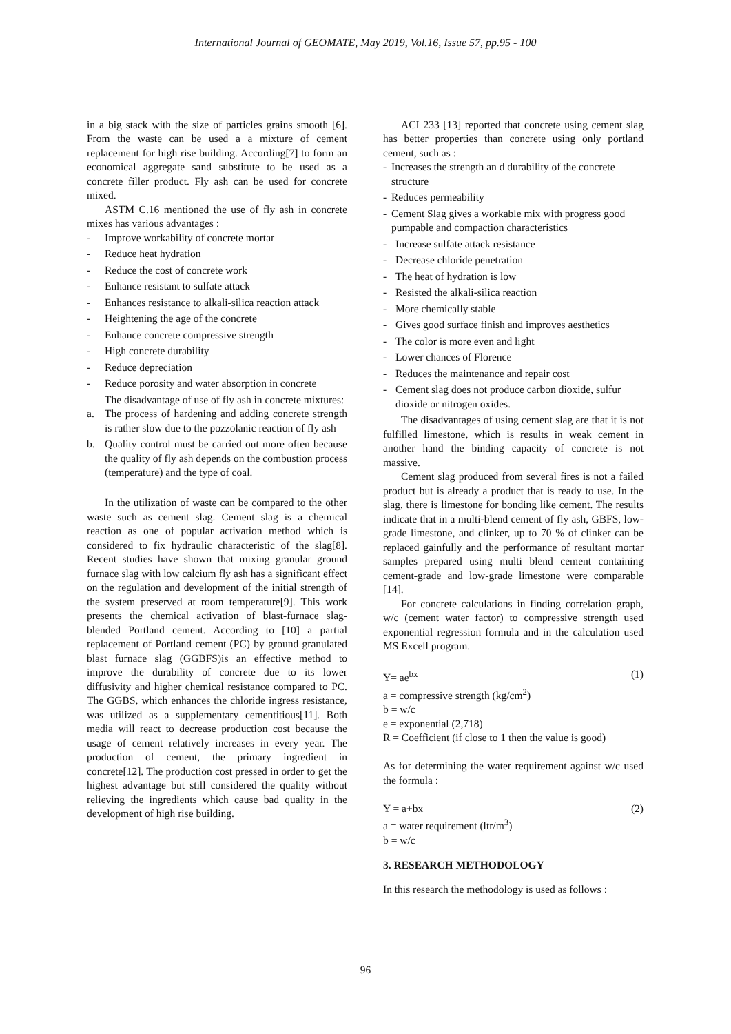International Journal of GEOMATE, May 2019, Vol.16, Issue 57, pp.95 - 100
in a big stack with the size of particles grains smooth [6]. From the waste can be used a a mixture of cement replacement for high rise building. According[7] to form an economical aggregate sand substitute to be used as a concrete filler product. Fly ash can be used for concrete mixed.
ASTM C.16 mentioned the use of fly ash in concrete mixes has various advantages :
- Improve workability of concrete mortar
- Reduce heat hydration
- Reduce the cost of concrete work
- Enhance resistant to sulfate attack
- Enhances resistance to alkali-silica reaction attack
- Heightening the age of the concrete
- Enhance concrete compressive strength
- High concrete durability
- Reduce depreciation
- Reduce porosity and water absorption in concrete
The disadvantage of use of fly ash in concrete mixtures:
a. The process of hardening and adding concrete strength is rather slow due to the pozzolanic reaction of fly ash
b. Quality control must be carried out more often because the quality of fly ash depends on the combustion process (temperature) and the type of coal.
In the utilization of waste can be compared to the other waste such as cement slag. Cement slag is a chemical reaction as one of popular activation method which is considered to fix hydraulic characteristic of the slag[8]. Recent studies have shown that mixing granular ground furnace slag with low calcium fly ash has a significant effect on the regulation and development of the initial strength of the system preserved at room temperature[9]. This work presents the chemical activation of blast-furnace slag-blended Portland cement. According to [10] a partial replacement of Portland cement (PC) by ground granulated blast furnace slag (GGBFS)is an effective method to improve the durability of concrete due to its lower diffusivity and higher chemical resistance compared to PC. The GGBS, which enhances the chloride ingress resistance, was utilized as a supplementary cementitious[11]. Both media will react to decrease production cost because the usage of cement relatively increases in every year. The production of cement, the primary ingredient in concrete[12]. The production cost pressed in order to get the highest advantage but still considered the quality without relieving the ingredients which cause bad quality in the development of high rise building.
ACI 233 [13] reported that concrete using cement slag has better properties than concrete using only portland cement, such as :
- Increases the strength an d durability of the concrete structure
- Reduces permeability
- Cement Slag gives a workable mix with progress good pumpable and compaction characteristics
- Increase sulfate attack resistance
- Decrease chloride penetration
- The heat of hydration is low
- Resisted the alkali-silica reaction
- More chemically stable
- Gives good surface finish and improves aesthetics
- The color is more even and light
- Lower chances of Florence
- Reduces the maintenance and repair cost
- Cement slag does not produce carbon dioxide, sulfur dioxide or nitrogen oxides.
The disadvantages of using cement slag are that it is not fulfilled limestone, which is results in weak cement in another hand the binding capacity of concrete is not massive.
Cement slag produced from several fires is not a failed product but is already a product that is ready to use. In the slag, there is limestone for bonding like cement. The results indicate that in a multi-blend cement of fly ash, GBFS, low-grade limestone, and clinker, up to 70 % of clinker can be replaced gainfully and the performance of resultant mortar samples prepared using multi blend cement containing cement-grade and low-grade limestone were comparable [14].
For concrete calculations in finding correlation graph, w/c (cement water factor) to compressive strength used exponential regression formula and in the calculation used MS Excell program.
Y= ae<sup>bx</sup> (1)
a = compressive strength (kg/cm<sup>2</sup>)
b = w/c
e = exponential (2,718)
R = Coefficient (if close to 1 then the value is good)
As for determining the water requirement against w/c used the formula :
Y = a+bx (2)
a = water requirement (ltr/m<sup>3</sup>)
b = w/c
3. RESEARCH METHODOLOGY
In this research the methodology is used as follows :
96